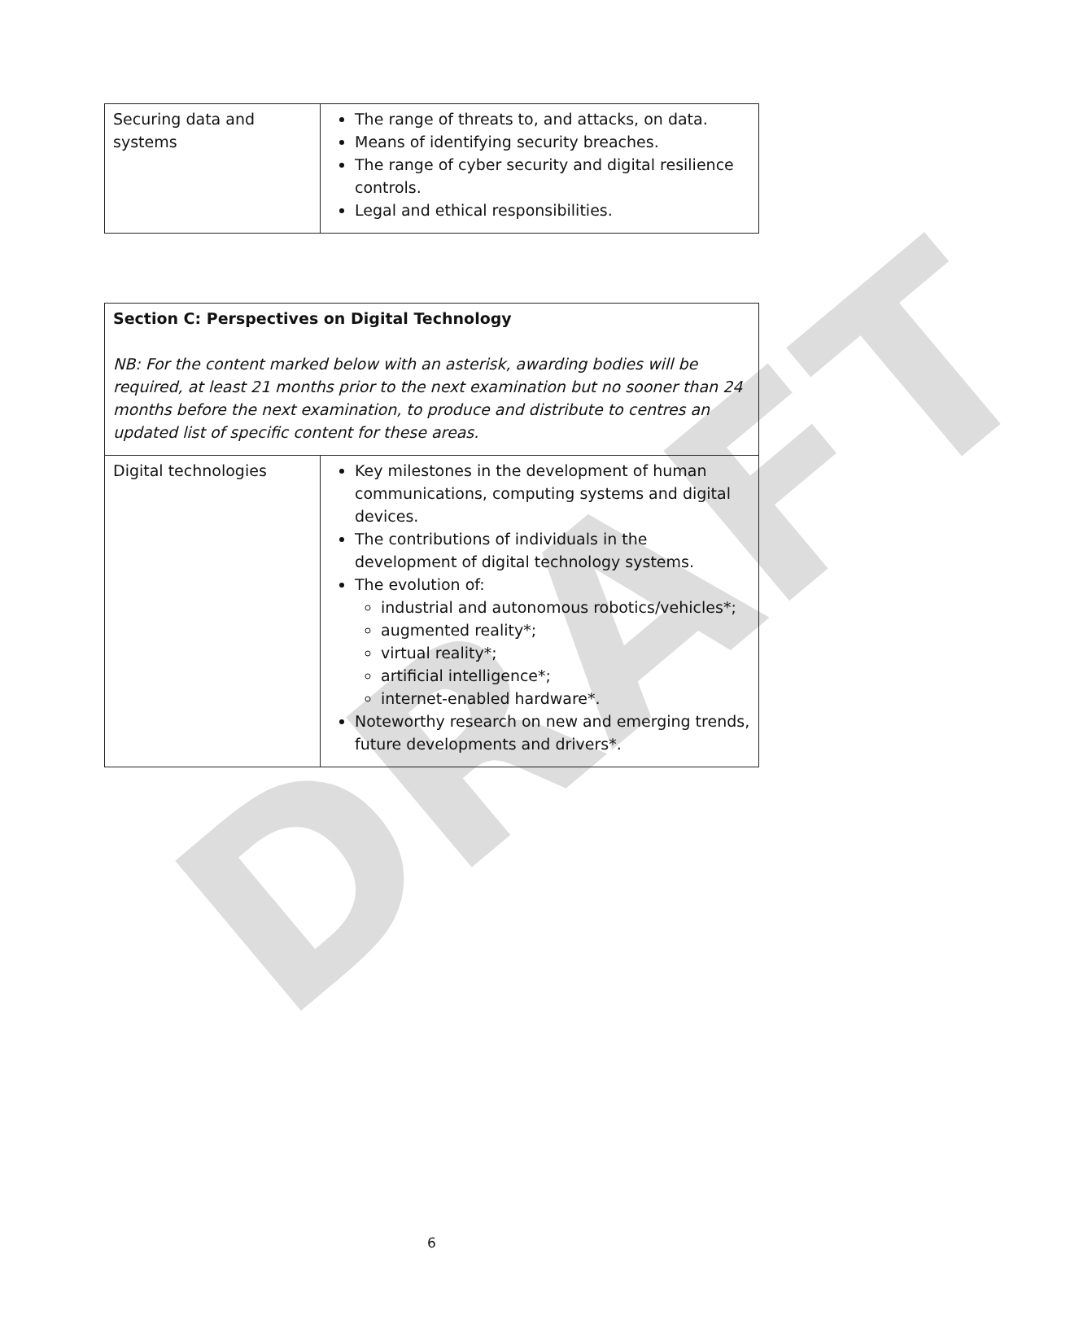DRAFT
| Securing data and systems | The range of threats to, and attacks, on data. Means of identifying security breaches. The range of cyber security and digital resilience controls. Legal and ethical responsibilities. |
| Section C: Perspectives on Digital Technology NB: For the content marked below with an asterisk, awarding bodies will be required, at least 21 months prior to the next examination but no sooner than 24 months before the next examination, to produce and distribute to centres an updated list of specific content for these areas. | |
| Digital technologies | Key milestones in the development of human communications, computing systems and digital devices. The contributions of individuals in the development of digital technology systems. The evolution of: industrial and autonomous robotics/vehicles*; augmented reality*; virtual reality*; artificial intelligence*; internet-enabled hardware*. Noteworthy research on new and emerging trends, future developments and drivers*. |
6